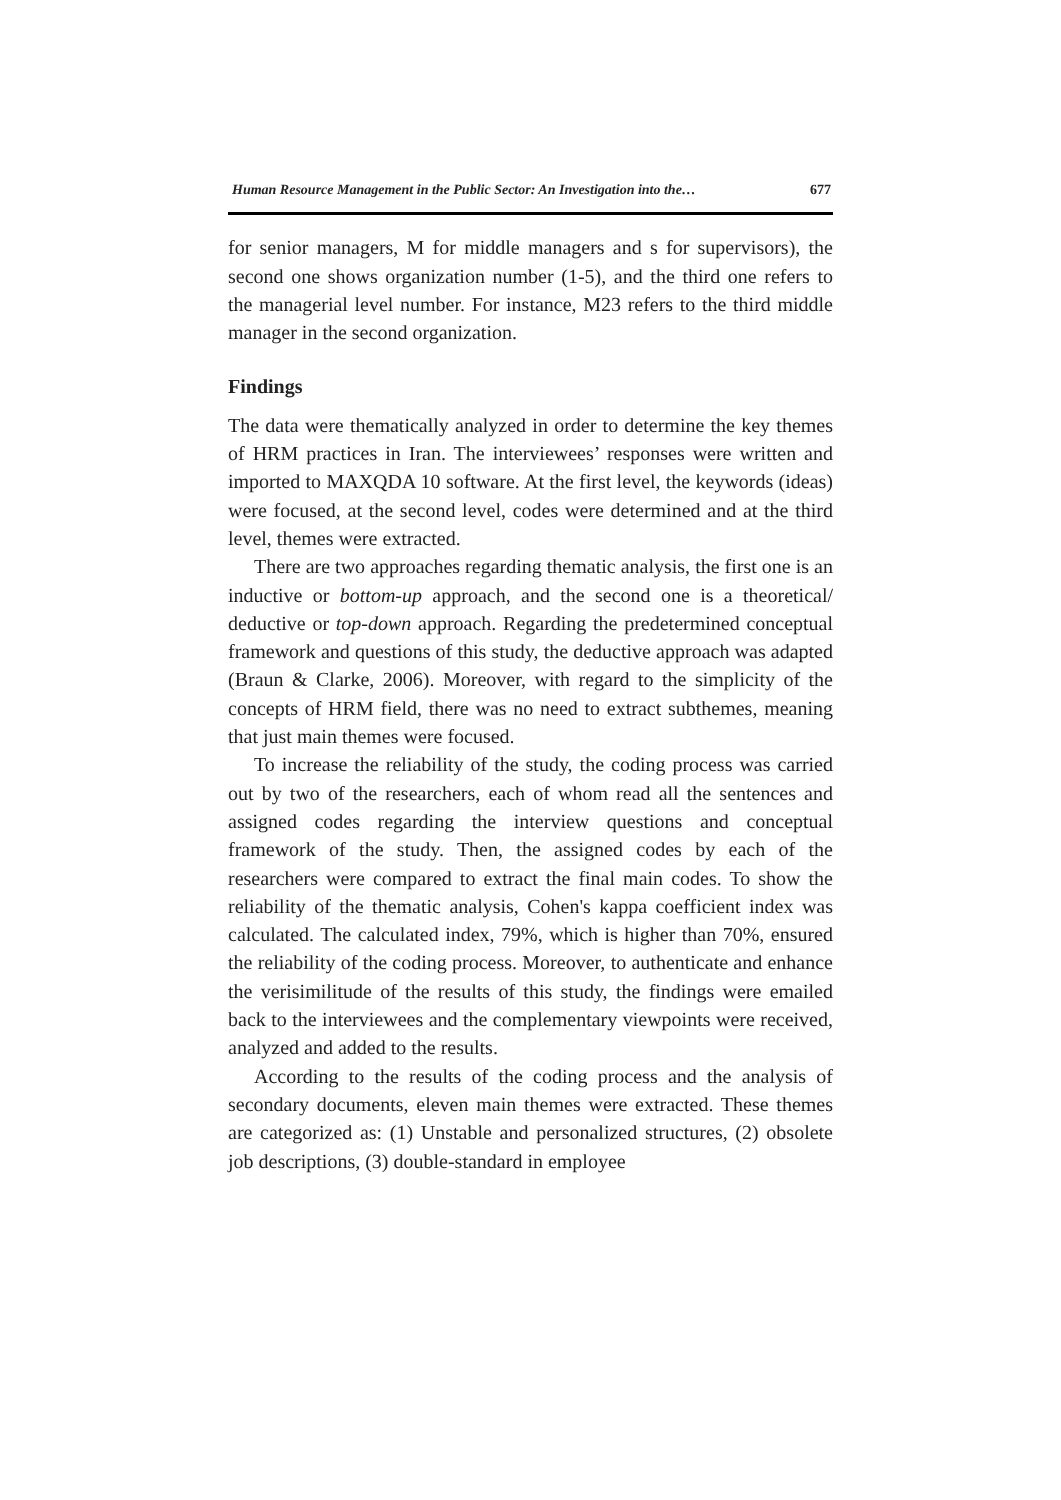Human Resource Management in the Public Sector: An Investigation into the… 677
for senior managers, M for middle managers and s for supervisors), the second one shows organization number (1-5), and the third one refers to the managerial level number. For instance, M23 refers to the third middle manager in the second organization.
Findings
The data were thematically analyzed in order to determine the key themes of HRM practices in Iran. The interviewees’ responses were written and imported to MAXQDA 10 software. At the first level, the keywords (ideas) were focused, at the second level, codes were determined and at the third level, themes were extracted.
There are two approaches regarding thematic analysis, the first one is an inductive or bottom-up approach, and the second one is a theoretical/ deductive or top-down approach. Regarding the predetermined conceptual framework and questions of this study, the deductive approach was adapted (Braun & Clarke, 2006). Moreover, with regard to the simplicity of the concepts of HRM field, there was no need to extract subthemes, meaning that just main themes were focused.
To increase the reliability of the study, the coding process was carried out by two of the researchers, each of whom read all the sentences and assigned codes regarding the interview questions and conceptual framework of the study. Then, the assigned codes by each of the researchers were compared to extract the final main codes. To show the reliability of the thematic analysis, Cohen's kappa coefficient index was calculated. The calculated index, 79%, which is higher than 70%, ensured the reliability of the coding process. Moreover, to authenticate and enhance the verisimilitude of the results of this study, the findings were emailed back to the interviewees and the complementary viewpoints were received, analyzed and added to the results.
According to the results of the coding process and the analysis of secondary documents, eleven main themes were extracted. These themes are categorized as: (1) Unstable and personalized structures, (2) obsolete job descriptions, (3) double-standard in employee